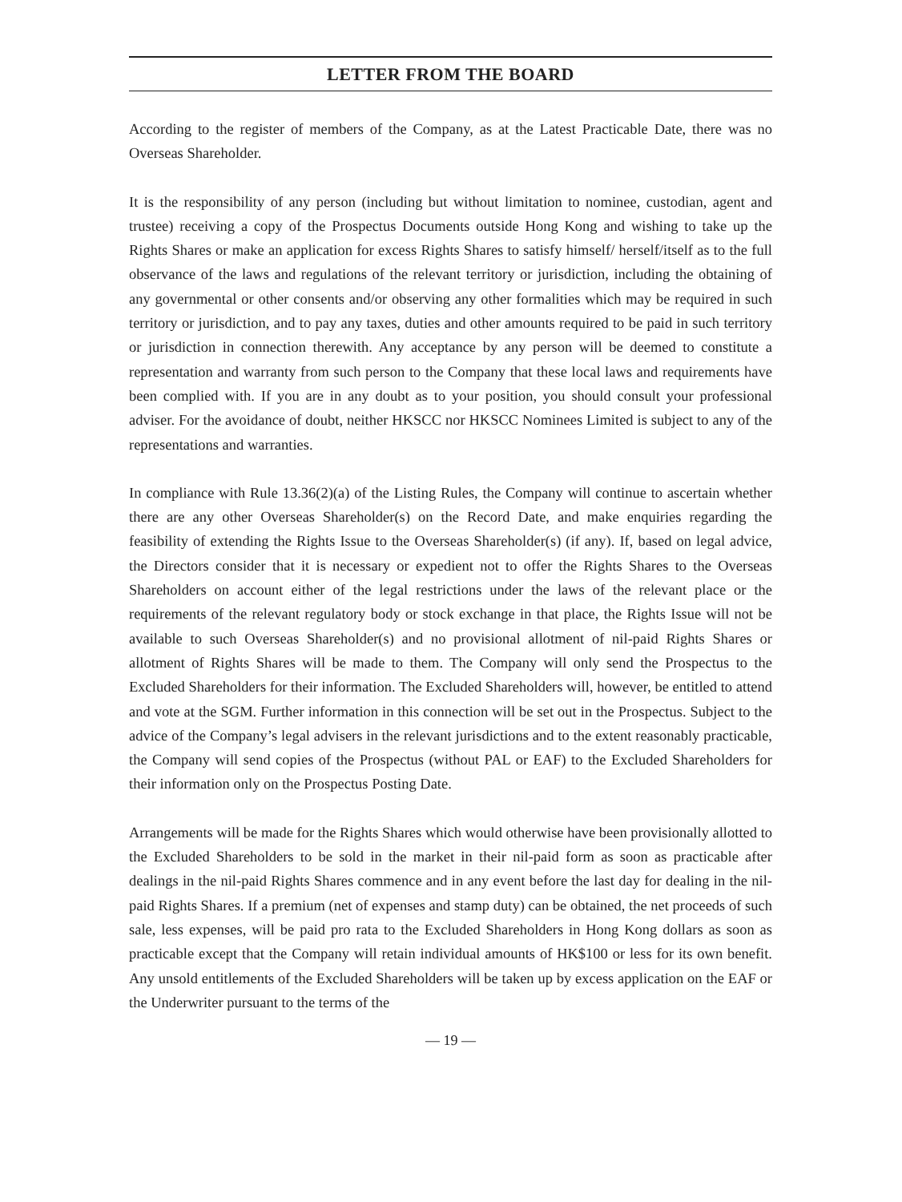LETTER FROM THE BOARD
According to the register of members of the Company, as at the Latest Practicable Date, there was no Overseas Shareholder.
It is the responsibility of any person (including but without limitation to nominee, custodian, agent and trustee) receiving a copy of the Prospectus Documents outside Hong Kong and wishing to take up the Rights Shares or make an application for excess Rights Shares to satisfy himself/ herself/itself as to the full observance of the laws and regulations of the relevant territory or jurisdiction, including the obtaining of any governmental or other consents and/or observing any other formalities which may be required in such territory or jurisdiction, and to pay any taxes, duties and other amounts required to be paid in such territory or jurisdiction in connection therewith. Any acceptance by any person will be deemed to constitute a representation and warranty from such person to the Company that these local laws and requirements have been complied with. If you are in any doubt as to your position, you should consult your professional adviser. For the avoidance of doubt, neither HKSCC nor HKSCC Nominees Limited is subject to any of the representations and warranties.
In compliance with Rule 13.36(2)(a) of the Listing Rules, the Company will continue to ascertain whether there are any other Overseas Shareholder(s) on the Record Date, and make enquiries regarding the feasibility of extending the Rights Issue to the Overseas Shareholder(s) (if any). If, based on legal advice, the Directors consider that it is necessary or expedient not to offer the Rights Shares to the Overseas Shareholders on account either of the legal restrictions under the laws of the relevant place or the requirements of the relevant regulatory body or stock exchange in that place, the Rights Issue will not be available to such Overseas Shareholder(s) and no provisional allotment of nil-paid Rights Shares or allotment of Rights Shares will be made to them. The Company will only send the Prospectus to the Excluded Shareholders for their information. The Excluded Shareholders will, however, be entitled to attend and vote at the SGM. Further information in this connection will be set out in the Prospectus. Subject to the advice of the Company’s legal advisers in the relevant jurisdictions and to the extent reasonably practicable, the Company will send copies of the Prospectus (without PAL or EAF) to the Excluded Shareholders for their information only on the Prospectus Posting Date.
Arrangements will be made for the Rights Shares which would otherwise have been provisionally allotted to the Excluded Shareholders to be sold in the market in their nil-paid form as soon as practicable after dealings in the nil-paid Rights Shares commence and in any event before the last day for dealing in the nil-paid Rights Shares. If a premium (net of expenses and stamp duty) can be obtained, the net proceeds of such sale, less expenses, will be paid pro rata to the Excluded Shareholders in Hong Kong dollars as soon as practicable except that the Company will retain individual amounts of HK$100 or less for its own benefit. Any unsold entitlements of the Excluded Shareholders will be taken up by excess application on the EAF or the Underwriter pursuant to the terms of the
— 19 —